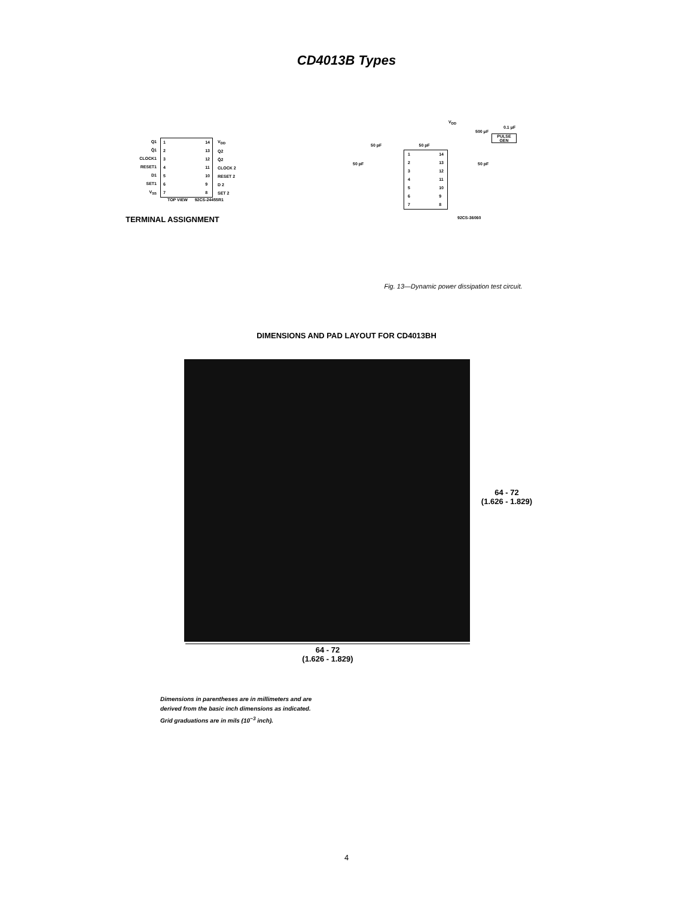CD4013B Types
Q1
Q̄1
CLOCK1
RESET1
D1
SET1
V<sub>SS</sub>
1
2
3
4
5
6
7
14
13
12
11
10
9
8
V<sub>DD</sub>
Q2
Q̄2
CLOCK 2
RESET 2
D 2
SET 2
TOP VIEW 92CS-24455R1
TERMINAL ASSIGNMENT
V<sub>DD</sub>
0.1 μF
500 μF
PULSE GEN
50 pF 50 pF
50 pF
1
2
3
4
5
6
7
14
13
12
11
10
9
8
50 pF
92CS-36060
Fig. 13—Dynamic power dissipation test circuit.
DIMENSIONS AND PAD LAYOUT FOR CD4013BH
64 - 72
(1.626 - 1.829)
64 - 72
(1.626 - 1.829)
Dimensions in parentheses are in millimeters and are
derived from the basic inch dimensions as indicated.
Grid graduations are in mils (10<sup>−3</sup> inch).
4